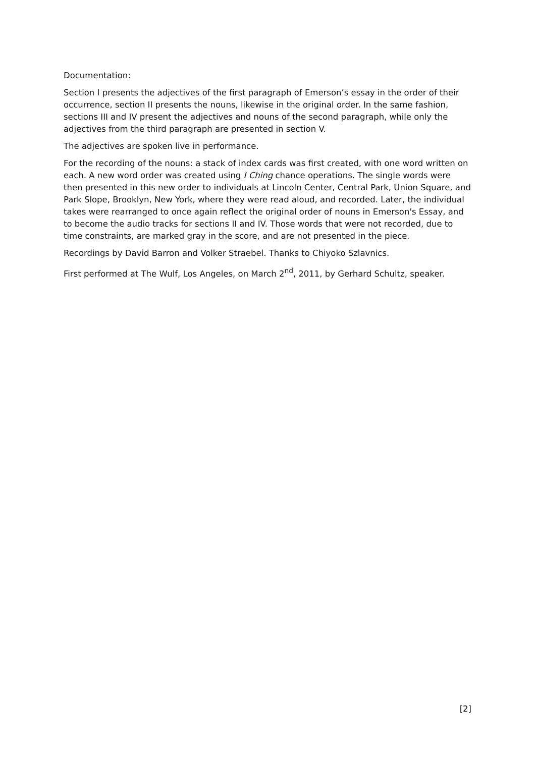Documentation:
Section I presents the adjectives of the first paragraph of Emerson’s essay in the order of their occurrence, section II presents the nouns, likewise in the original order. In the same fashion, sections III and IV present the adjectives and nouns of the second paragraph, while only the adjectives from the third paragraph are presented in section V.
The adjectives are spoken live in performance.
For the recording of the nouns: a stack of index cards was first created, with one word written on each. A new word order was created using I Ching chance operations. The single words were then presented in this new order to individuals at Lincoln Center, Central Park, Union Square, and Park Slope, Brooklyn, New York, where they were read aloud, and recorded. Later, the individual takes were rearranged to once again reflect the original order of nouns in Emerson's Essay, and to become the audio tracks for sections II and IV. Those words that were not recorded, due to time constraints, are marked gray in the score, and are not presented in the piece.
Recordings by David Barron and Volker Straebel. Thanks to Chiyoko Szlavnics.
First performed at The Wulf, Los Angeles, on March 2<sup>nd</sup>, 2011, by Gerhard Schultz, speaker.
[2]